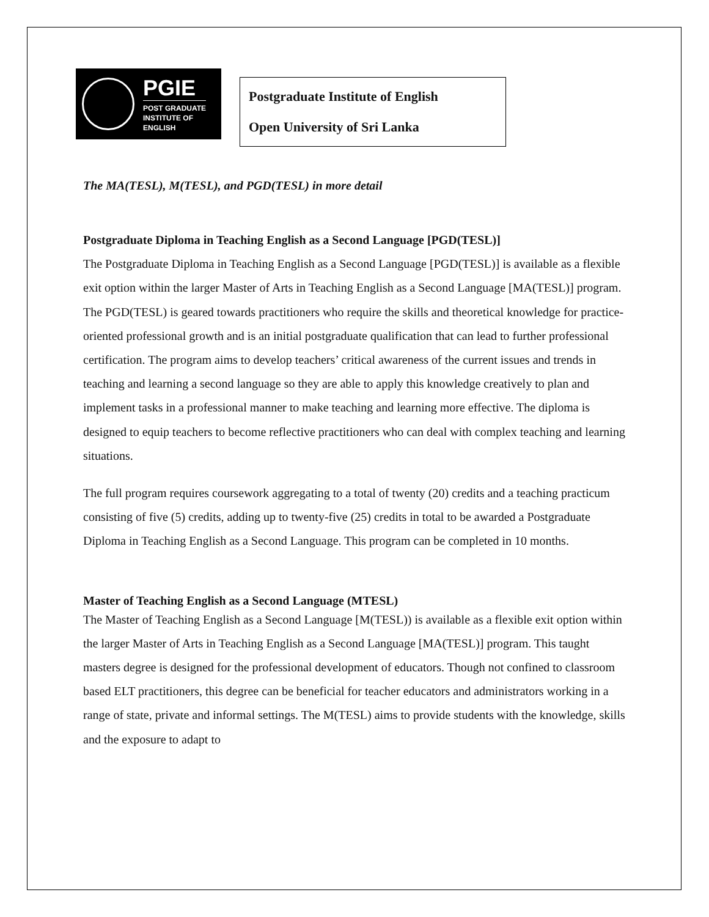PGIE
POST GRADUATE
INSTITUTE OF
ENGLISH
Postgraduate Institute of English
Open University of Sri Lanka
The MA(TESL), M(TESL), and PGD(TESL) in more detail
Postgraduate Diploma in Teaching English as a Second Language [PGD(TESL)]
The Postgraduate Diploma in Teaching English as a Second Language [PGD(TESL)] is available as a flexible exit option within the larger Master of Arts in Teaching English as a Second Language [MA(TESL)] program. The PGD(TESL) is geared towards practitioners who require the skills and theoretical knowledge for practice-oriented professional growth and is an initial postgraduate qualification that can lead to further professional certification. The program aims to develop teachers’ critical awareness of the current issues and trends in teaching and learning a second language so they are able to apply this knowledge creatively to plan and implement tasks in a professional manner to make teaching and learning more effective. The diploma is designed to equip teachers to become reflective practitioners who can deal with complex teaching and learning situations.
The full program requires coursework aggregating to a total of twenty (20) credits and a teaching practicum consisting of five (5) credits, adding up to twenty-five (25) credits in total to be awarded a Postgraduate Diploma in Teaching English as a Second Language. This program can be completed in 10 months.
Master of Teaching English as a Second Language (MTESL)
The Master of Teaching English as a Second Language [M(TESL)) is available as a flexible exit option within the larger Master of Arts in Teaching English as a Second Language [MA(TESL)] program. This taught masters degree is designed for the professional development of educators. Though not confined to classroom based ELT practitioners, this degree can be beneficial for teacher educators and administrators working in a range of state, private and informal settings. The M(TESL) aims to provide students with the knowledge, skills and the exposure to adapt to